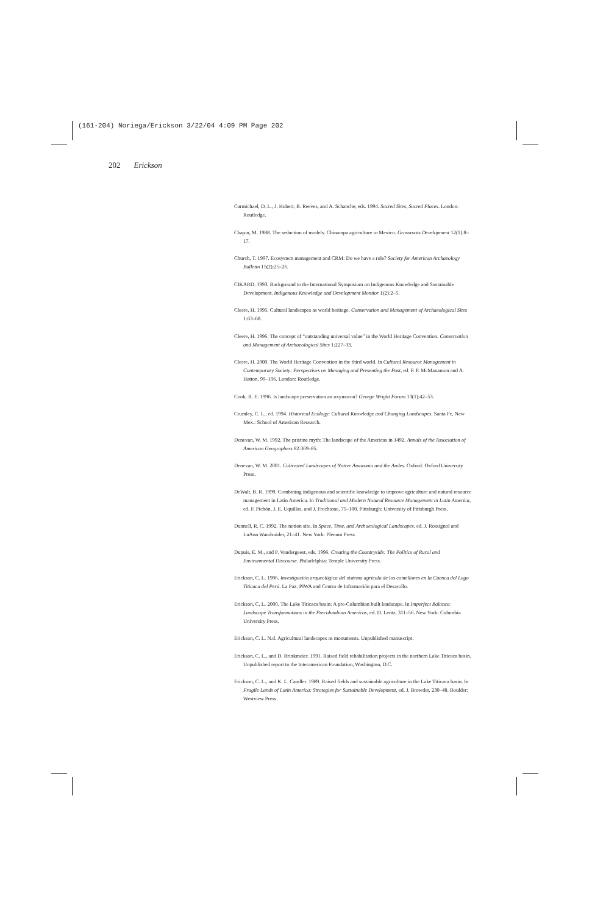(161-204) Noriega/Erickson 3/22/04 4:09 PM Page 202
202 Erickson
Carmichael, D. L., J. Hubert, B. Reeves, and A. Schanche, eds. 1994. Sacred Sites, Sacred Places. London: Routledge.
Chapin, M. 1988. The seduction of models: Chinampa agriculture in Mexico. Grassroots Development 12(1):8–17.
Church, T. 1997. Ecosystem management and CRM: Do we have a role? Society for American Archaeology Bulletin 15(2):25–26.
CIKARD. 1993. Background to the International Symposium on Indigenous Knowledge and Sustainable Development. Indigenous Knowledge and Development Monitor 1(2):2–5.
Cleere, H. 1995. Cultural landscapes as world heritage. Conservation and Management of Archaeological Sites 1:63–68.
Cleere, H. 1996. The concept of “outstanding universal value” in the World Heritage Convention. Conservation and Management of Archaeological Sites 1:227–33.
Cleere, H. 2000. The World Heritage Convention in the third world. In Cultural Resource Management in Contemporary Society: Perspectives on Managing and Presenting the Past, ed. F. P. McManamon and A. Hatton, 99–106. London: Routledge.
Cook, R. E. 1996. Is landscape preservation an oxymoron? George Wright Forum 13(1):42–53.
Crumley, C. L., ed. 1994. Historical Ecology: Cultural Knowledge and Changing Landscapes. Santa Fe, New Mex.: School of American Research.
Denevan, W. M. 1992. The pristine myth: The landscape of the Americas in 1492. Annals of the Association of American Geographers 82:369–85.
Denevan, W. M. 2001. Cultivated Landscapes of Native Amazonia and the Andes. Oxford: Oxford University Press.
DeWalt, B. R. 1999. Combining indigenous and scientific knowledge to improve agriculture and natural resource management in Latin America. In Traditional and Modern Natural Resource Management in Latin America, ed. F. Pichón, J. E. Uquillas, and J. Frechione, 75–100. Pittsburgh: University of Pittsburgh Press.
Dunnell, R. C. 1992. The notion site. In Space, Time, and Archaeological Landscapes, ed. J. Rossignol and LuAnn Wandsnider, 21–41. New York: Plenum Press.
Dupuis, E. M., and P. Vandergeest, eds. 1996. Creating the Countryside: The Politics of Rural and Environmental Discourse. Philadelphia: Temple University Press.
Erickson, C. L. 1996. Investigación arqueológica del sistema agrícola de los camellones en la Cuenca del Lago Titicaca del Perú. La Paz: PIWA and Centro de Información para el Desarollo.
Erickson, C. L. 2000. The Lake Titicaca basin: A pre-Columbian built landscape. In Imperfect Balance: Landscape Transformations in the Precolumbian Americas, ed. D. Lentz, 311–56. New York: Columbia University Press.
Erickson, C. L. N.d. Agricultural landscapes as monuments. Unpublished manuscript.
Erickson, C. L., and D. Brinkmeier. 1991. Raised field rehabilitation projects in the northern Lake Titicaca basin. Unpublished report to the Interamerican Foundation, Washington, D.C.
Erickson, C. L., and K. L. Candler. 1989. Raised fields and sustainable agriculture in the Lake Titicaca basin. In Fragile Lands of Latin America: Strategies for Sustainable Development, ed. J. Browder, 230–48. Boulder: Westview Press.